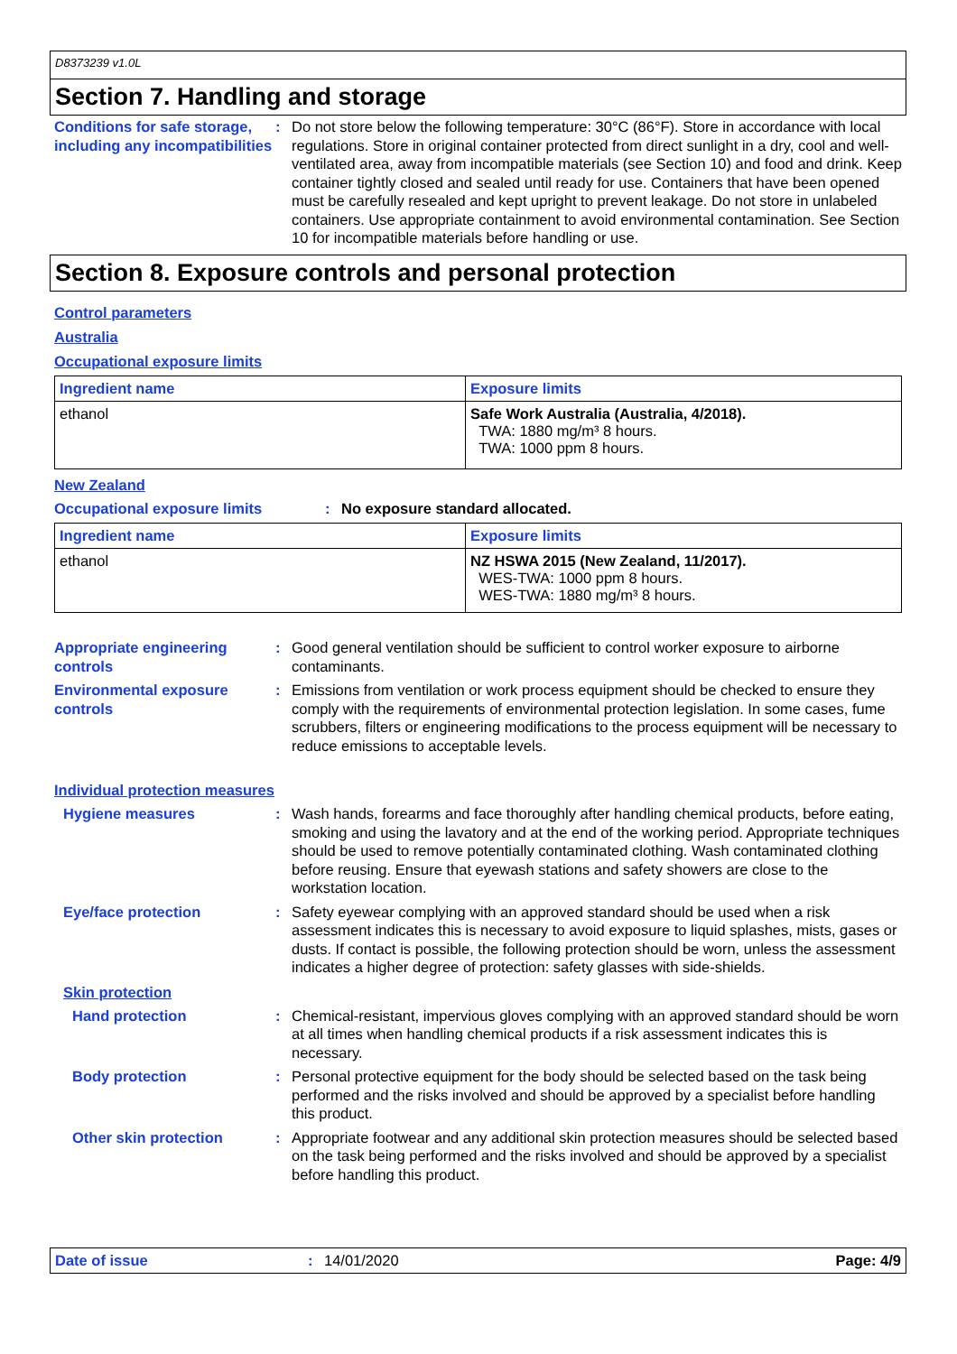D8373239 v1.0L
Section 7. Handling and storage
Conditions for safe storage, including any incompatibilities
: Do not store below the following temperature: 30°C (86°F). Store in accordance with local regulations. Store in original container protected from direct sunlight in a dry, cool and well-ventilated area, away from incompatible materials (see Section 10) and food and drink. Keep container tightly closed and sealed until ready for use. Containers that have been opened must be carefully resealed and kept upright to prevent leakage. Do not store in unlabeled containers. Use appropriate containment to avoid environmental contamination. See Section 10 for incompatible materials before handling or use.
Section 8. Exposure controls and personal protection
Control parameters
Australia
Occupational exposure limits
| Ingredient name | Exposure limits |
| --- | --- |
| ethanol | Safe Work Australia (Australia, 4/2018). TWA: 1880 mg/m³ 8 hours. TWA: 1000 ppm 8 hours. |
New Zealand
Occupational exposure limits : No exposure standard allocated.
| Ingredient name | Exposure limits |
| --- | --- |
| ethanol | NZ HSWA 2015 (New Zealand, 11/2017). WES-TWA: 1000 ppm 8 hours. WES-TWA: 1880 mg/m³ 8 hours. |
Appropriate engineering controls
: Good general ventilation should be sufficient to control worker exposure to airborne contaminants.
Environmental exposure controls
: Emissions from ventilation or work process equipment should be checked to ensure they comply with the requirements of environmental protection legislation. In some cases, fume scrubbers, filters or engineering modifications to the process equipment will be necessary to reduce emissions to acceptable levels.
Individual protection measures
Hygiene measures : Wash hands, forearms and face thoroughly after handling chemical products, before eating, smoking and using the lavatory and at the end of the working period. Appropriate techniques should be used to remove potentially contaminated clothing. Wash contaminated clothing before reusing. Ensure that eyewash stations and safety showers are close to the workstation location.
Eye/face protection : Safety eyewear complying with an approved standard should be used when a risk assessment indicates this is necessary to avoid exposure to liquid splashes, mists, gases or dusts. If contact is possible, the following protection should be worn, unless the assessment indicates a higher degree of protection: safety glasses with side-shields.
Skin protection
Hand protection : Chemical-resistant, impervious gloves complying with an approved standard should be worn at all times when handling chemical products if a risk assessment indicates this is necessary.
Body protection : Personal protective equipment for the body should be selected based on the task being performed and the risks involved and should be approved by a specialist before handling this product.
Other skin protection : Appropriate footwear and any additional skin protection measures should be selected based on the task being performed and the risks involved and should be approved by a specialist before handling this product.
Date of issue: 14/01/2020 Page: 4/9